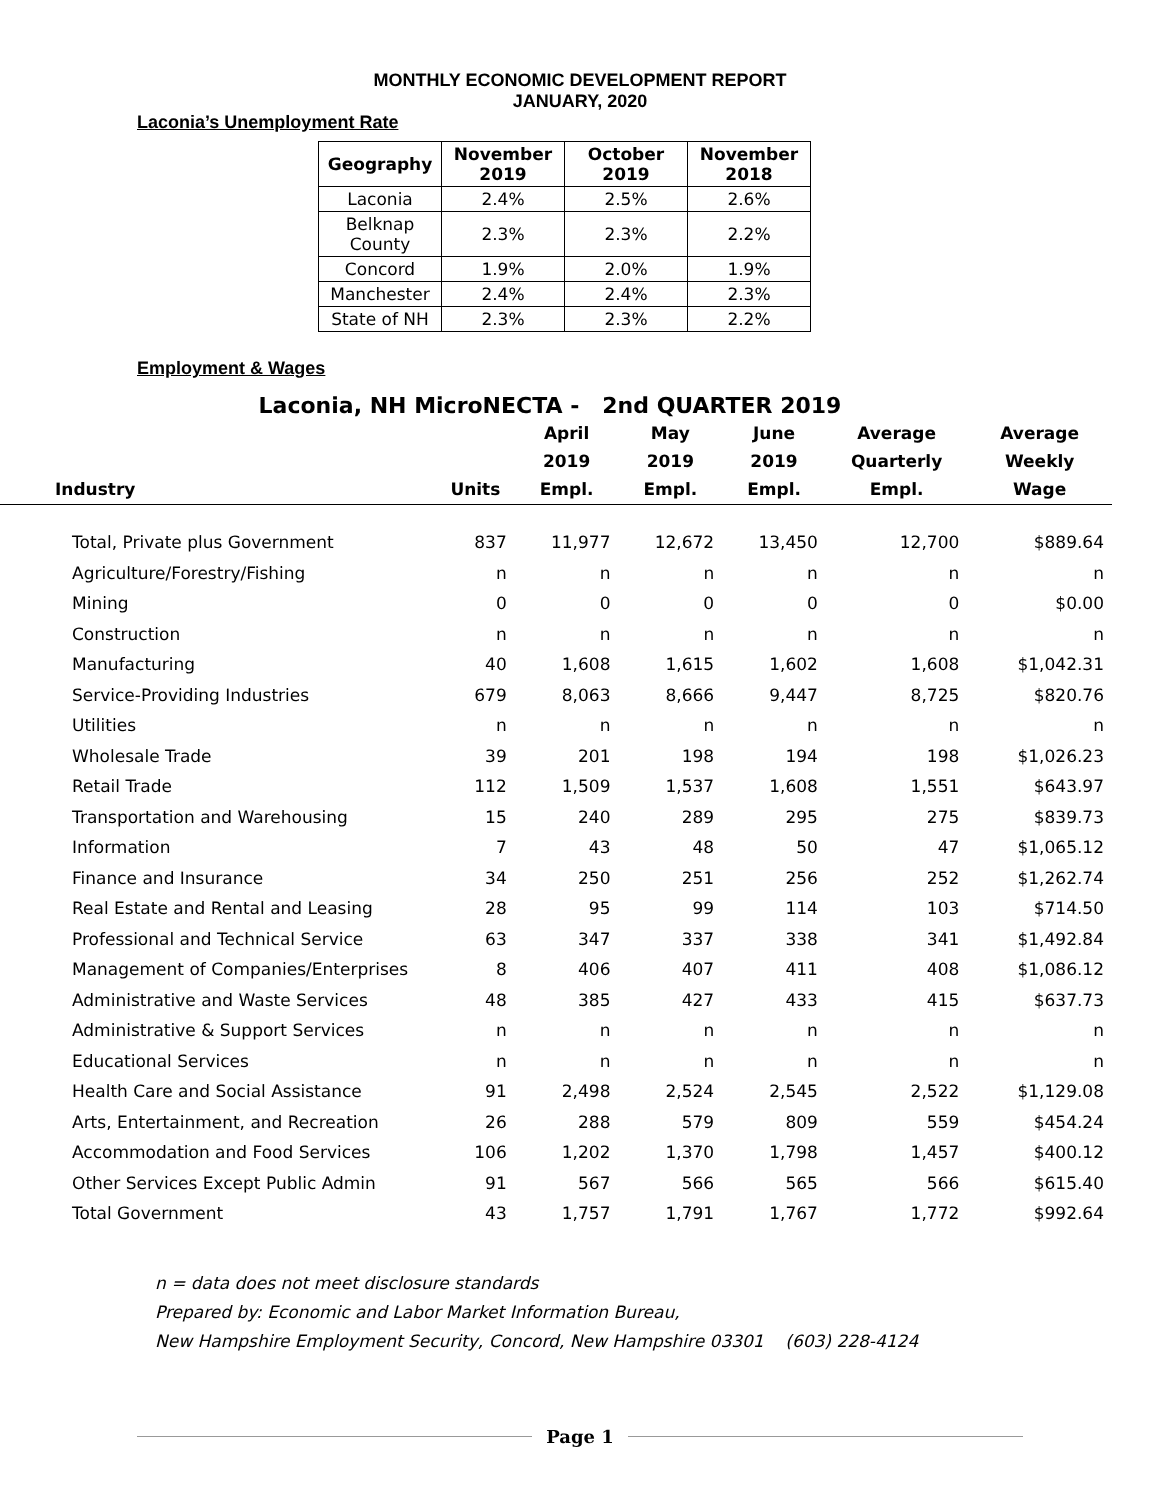MONTHLY ECONOMIC DEVELOPMENT REPORT
JANUARY, 2020
Laconia’s Unemployment Rate
| Geography | November 2019 | October 2019 | November 2018 |
| --- | --- | --- | --- |
| Laconia | 2.4% | 2.5% | 2.6% |
| Belknap County | 2.3% | 2.3% | 2.2% |
| Concord | 1.9% | 2.0% | 1.9% |
| Manchester | 2.4% | 2.4% | 2.3% |
| State of NH | 2.3% | 2.3% | 2.2% |
Employment & Wages
Laconia, NH MicroNECTA - 2nd QUARTER 2019
| Industry | Units | April 2019 Empl. | May 2019 Empl. | June 2019 Empl. | Average Quarterly Empl. | Average Weekly Wage |
| --- | --- | --- | --- | --- | --- | --- |
| Total, Private plus Government | 837 | 11,977 | 12,672 | 13,450 | 12,700 | $889.64 |
| Agriculture/Forestry/Fishing | n | n | n | n | n | n |
| Mining | 0 | 0 | 0 | 0 | 0 | $0.00 |
| Construction | n | n | n | n | n | n |
| Manufacturing | 40 | 1,608 | 1,615 | 1,602 | 1,608 | $1,042.31 |
| Service-Providing Industries | 679 | 8,063 | 8,666 | 9,447 | 8,725 | $820.76 |
| Utilities | n | n | n | n | n | n |
| Wholesale Trade | 39 | 201 | 198 | 194 | 198 | $1,026.23 |
| Retail Trade | 112 | 1,509 | 1,537 | 1,608 | 1,551 | $643.97 |
| Transportation and Warehousing | 15 | 240 | 289 | 295 | 275 | $839.73 |
| Information | 7 | 43 | 48 | 50 | 47 | $1,065.12 |
| Finance and Insurance | 34 | 250 | 251 | 256 | 252 | $1,262.74 |
| Real Estate and Rental and Leasing | 28 | 95 | 99 | 114 | 103 | $714.50 |
| Professional and Technical Service | 63 | 347 | 337 | 338 | 341 | $1,492.84 |
| Management of Companies/Enterprises | 8 | 406 | 407 | 411 | 408 | $1,086.12 |
| Administrative and Waste Services | 48 | 385 | 427 | 433 | 415 | $637.73 |
| Administrative & Support Services | n | n | n | n | n | n |
| Educational Services | n | n | n | n | n | n |
| Health Care and Social Assistance | 91 | 2,498 | 2,524 | 2,545 | 2,522 | $1,129.08 |
| Arts, Entertainment, and Recreation | 26 | 288 | 579 | 809 | 559 | $454.24 |
| Accommodation and Food Services | 106 | 1,202 | 1,370 | 1,798 | 1,457 | $400.12 |
| Other Services Except Public Admin | 91 | 567 | 566 | 565 | 566 | $615.40 |
| Total Government | 43 | 1,757 | 1,791 | 1,767 | 1,772 | $992.64 |
n = data does not meet disclosure standards
Prepared by: Economic and Labor Market Information Bureau,
New Hampshire Employment Security, Concord, New Hampshire 03301 (603) 228-4124
Page 1